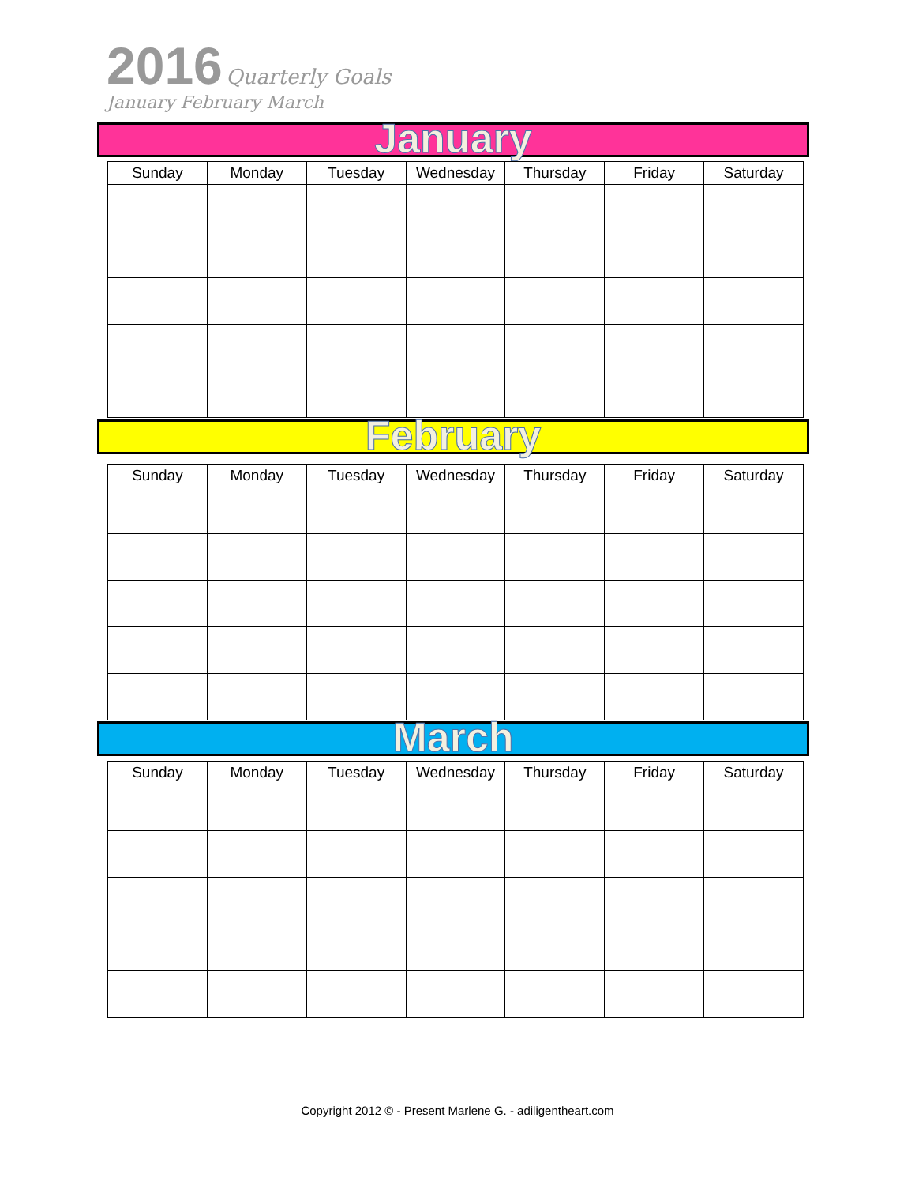2016 Quarterly Goals
January February March
January
| Sunday | Monday | Tuesday | Wednesday | Thursday | Friday | Saturday |
| --- | --- | --- | --- | --- | --- | --- |
February
| Sunday | Monday | Tuesday | Wednesday | Thursday | Friday | Saturday |
| --- | --- | --- | --- | --- | --- | --- |
March
| Sunday | Monday | Tuesday | Wednesday | Thursday | Friday | Saturday |
| --- | --- | --- | --- | --- | --- | --- |
Copyright 2012 © - Present Marlene G. - adiligentheart.com